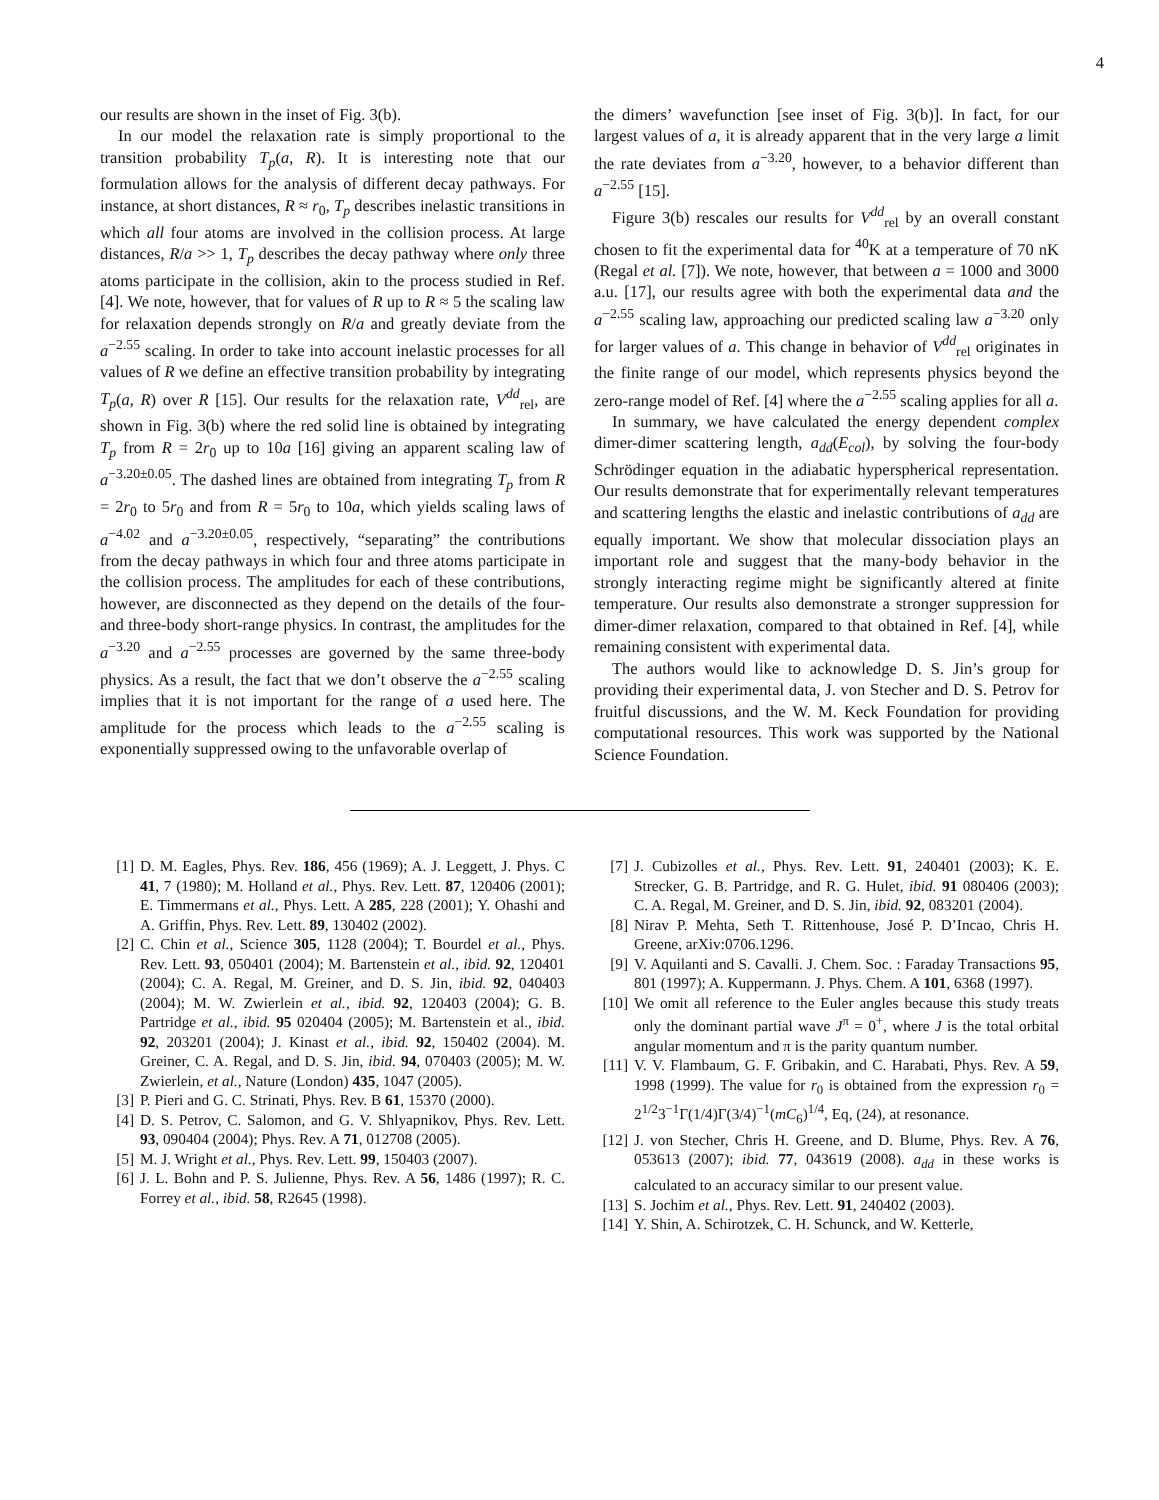4
our results are shown in the inset of Fig. 3(b).
In our model the relaxation rate is simply proportional to the transition probability T<sub>p</sub>(a, R). It is interesting note that our formulation allows for the analysis of different decay pathways. For instance, at short distances, R ≈ r<sub>0</sub>, T<sub>p</sub> describes inelastic transitions in which all four atoms are involved in the collision process. At large distances, R/a >> 1, T<sub>p</sub> describes the decay pathway where only three atoms participate in the collision, akin to the process studied in Ref. [4]. We note, however, that for values of R up to R ≈ 5 the scaling law for relaxation depends strongly on R/a and greatly deviate from the a<sup>−2.55</sup> scaling. In order to take into account inelastic processes for all values of R we define an effective transition probability by integrating T<sub>p</sub>(a, R) over R [15]. Our results for the relaxation rate, V<sup>dd</sup><sub>rel</sub>, are shown in Fig. 3(b) where the red solid line is obtained by integrating T<sub>p</sub> from R = 2r<sub>0</sub> up to 10a [16] giving an apparent scaling law of a<sup>−3.20±0.05</sup>. The dashed lines are obtained from integrating T<sub>p</sub> from R = 2r<sub>0</sub> to 5r<sub>0</sub> and from R = 5r<sub>0</sub> to 10a, which yields scaling laws of a<sup>−4.02</sup> and a<sup>−3.20±0.05</sup>, respectively, “separating” the contributions from the decay pathways in which four and three atoms participate in the collision process. The amplitudes for each of these contributions, however, are disconnected as they depend on the details of the four- and three-body short-range physics. In contrast, the amplitudes for the a<sup>−3.20</sup> and a<sup>−2.55</sup> processes are governed by the same three-body physics. As a result, the fact that we don’t observe the a<sup>−2.55</sup> scaling implies that it is not important for the range of a used here. The amplitude for the process which leads to the a<sup>−2.55</sup> scaling is exponentially suppressed owing to the unfavorable overlap of
the dimers’ wavefunction [see inset of Fig. 3(b)]. In fact, for our largest values of a, it is already apparent that in the very large a limit the rate deviates from a<sup>−3.20</sup>, however, to a behavior different than a<sup>−2.55</sup> [15].
Figure 3(b) rescales our results for V<sup>dd</sup><sub>rel</sub> by an overall constant chosen to fit the experimental data for <sup>40</sup>K at a temperature of 70 nK (Regal et al. [7]). We note, however, that between a = 1000 and 3000 a.u. [17], our results agree with both the experimental data and the a<sup>−2.55</sup> scaling law, approaching our predicted scaling law a<sup>−3.20</sup> only for larger values of a. This change in behavior of V<sup>dd</sup><sub>rel</sub> originates in the finite range of our model, which represents physics beyond the zero-range model of Ref. [4] where the a<sup>−2.55</sup> scaling applies for all a.
In summary, we have calculated the energy dependent complex dimer-dimer scattering length, a<sub>dd</sub>(E<sub>col</sub>), by solving the four-body Schrödinger equation in the adiabatic hyperspherical representation. Our results demonstrate that for experimentally relevant temperatures and scattering lengths the elastic and inelastic contributions of a<sub>dd</sub> are equally important. We show that molecular dissociation plays an important role and suggest that the many-body behavior in the strongly interacting regime might be significantly altered at finite temperature. Our results also demonstrate a stronger suppression for dimer-dimer relaxation, compared to that obtained in Ref. [4], while remaining consistent with experimental data.
The authors would like to acknowledge D. S. Jin’s group for providing their experimental data, J. von Stecher and D. S. Petrov for fruitful discussions, and the W. M. Keck Foundation for providing computational resources. This work was supported by the National Science Foundation.
[1] D. M. Eagles, Phys. Rev. 186, 456 (1969); A. J. Leggett, J. Phys. C 41, 7 (1980); M. Holland et al., Phys. Rev. Lett. 87, 120406 (2001); E. Timmermans et al., Phys. Lett. A 285, 228 (2001); Y. Ohashi and A. Griffin, Phys. Rev. Lett. 89, 130402 (2002).
[2] C. Chin et al., Science 305, 1128 (2004); T. Bourdel et al., Phys. Rev. Lett. 93, 050401 (2004); M. Bartenstein et al., ibid. 92, 120401 (2004); C. A. Regal, M. Greiner, and D. S. Jin, ibid. 92, 040403 (2004); M. W. Zwierlein et al., ibid. 92, 120403 (2004); G. B. Partridge et al., ibid. 95 020404 (2005); M. Bartenstein et al., ibid. 92, 203201 (2004); J. Kinast et al., ibid. 92, 150402 (2004). M. Greiner, C. A. Regal, and D. S. Jin, ibid. 94, 070403 (2005); M. W. Zwierlein, et al., Nature (London) 435, 1047 (2005).
[3] P. Pieri and G. C. Strinati, Phys. Rev. B 61, 15370 (2000).
[4] D. S. Petrov, C. Salomon, and G. V. Shlyapnikov, Phys. Rev. Lett. 93, 090404 (2004); Phys. Rev. A 71, 012708 (2005).
[5] M. J. Wright et al., Phys. Rev. Lett. 99, 150403 (2007).
[6] J. L. Bohn and P. S. Julienne, Phys. Rev. A 56, 1486 (1997); R. C. Forrey et al., ibid. 58, R2645 (1998).
[7] J. Cubizolles et al., Phys. Rev. Lett. 91, 240401 (2003); K. E. Strecker, G. B. Partridge, and R. G. Hulet, ibid. 91 080406 (2003); C. A. Regal, M. Greiner, and D. S. Jin, ibid. 92, 083201 (2004).
[8] Nirav P. Mehta, Seth T. Rittenhouse, José P. D’Incao, Chris H. Greene, arXiv:0706.1296.
[9] V. Aquilanti and S. Cavalli. J. Chem. Soc. : Faraday Transactions 95, 801 (1997); A. Kuppermann. J. Phys. Chem. A 101, 6368 (1997).
[10] We omit all reference to the Euler angles because this study treats only the dominant partial wave J<sup>π</sup> = 0<sup>+</sup>, where J is the total orbital angular momentum and π is the parity quantum number.
[11] V. V. Flambaum, G. F. Gribakin, and C. Harabati, Phys. Rev. A 59, 1998 (1999). The value for r<sub>0</sub> is obtained from the expression r<sub>0</sub> = 2<sup>1/2</sup>3<sup>−1</sup>Γ(1/4)Γ(3/4)<sup>−1</sup>(mC<sub>6</sub>)<sup>1/4</sup>, Eq, (24), at resonance.
[12] J. von Stecher, Chris H. Greene, and D. Blume, Phys. Rev. A 76, 053613 (2007); ibid. 77, 043619 (2008). a<sub>dd</sub> in these works is calculated to an accuracy similar to our present value.
[13] S. Jochim et al., Phys. Rev. Lett. 91, 240402 (2003).
[14] Y. Shin, A. Schirotzek, C. H. Schunck, and W. Ketterle,